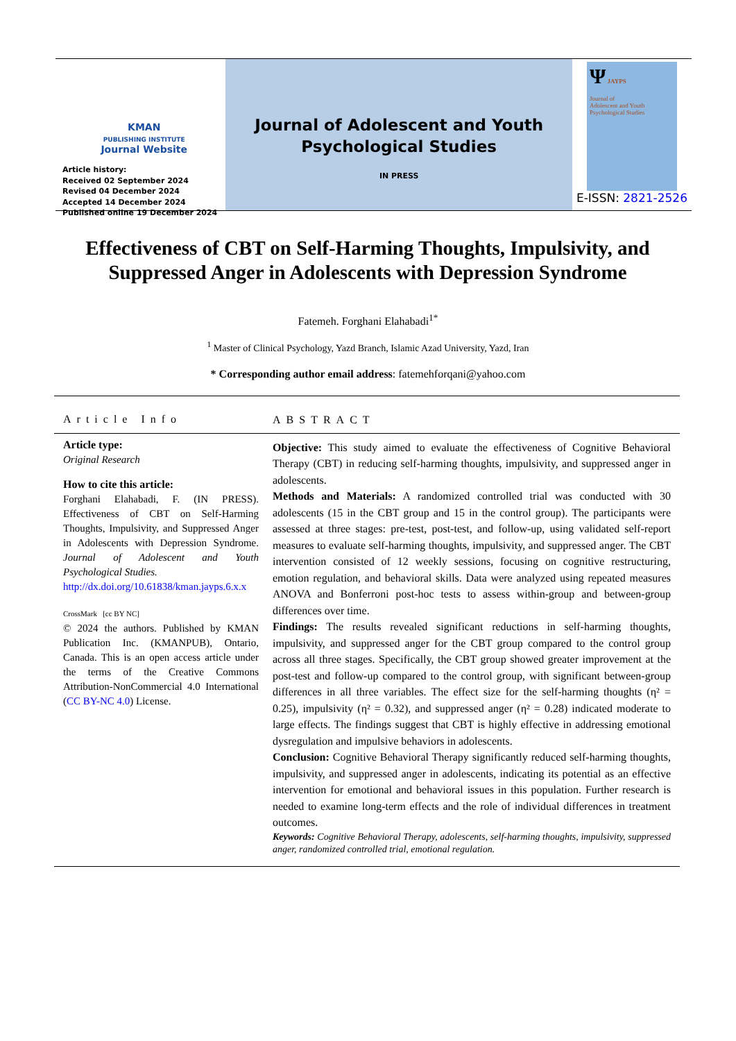KMAN
PUBLISHING INSTITUTE
Journal Website
Article history:
Received 02 September 2024
Revised 04 December 2024
Accepted 14 December 2024
Published online 19 December 2024
Journal of Adolescent and Youth
Psychological Studies
IN PRESS
Ψ JAYPS
Journal of
Adolescent and Youth
Psychological Studies
E-ISSN: 2821-2526
Effectiveness of CBT on Self-Harming Thoughts, Impulsivity, and Suppressed Anger in Adolescents with Depression Syndrome
Fatemeh. Forghani Elahabadi<sup>1*</sup>
<sup>1</sup> Master of Clinical Psychology, Yazd Branch, Islamic Azad University, Yazd, Iran
* Corresponding author email address: fatemehforqani@yahoo.com
Article Info
Article type:
Original Research
How to cite this article:
Forghani Elahabadi, F. (IN PRESS). Effectiveness of CBT on Self-Harming Thoughts, Impulsivity, and Suppressed Anger in Adolescents with Depression Syndrome. Journal of Adolescent and Youth Psychological Studies.
http://dx.doi.org/10.61838/kman.jayps.6.x.x
CrossMark [cc BY NC]
© 2024 the authors. Published by KMAN Publication Inc. (KMANPUB), Ontario, Canada. This is an open access article under the terms of the Creative Commons Attribution-NonCommercial 4.0 International (CC BY-NC 4.0) License.
ABSTRACT
Objective: This study aimed to evaluate the effectiveness of Cognitive Behavioral Therapy (CBT) in reducing self-harming thoughts, impulsivity, and suppressed anger in adolescents.
Methods and Materials: A randomized controlled trial was conducted with 30 adolescents (15 in the CBT group and 15 in the control group). The participants were assessed at three stages: pre-test, post-test, and follow-up, using validated self-report measures to evaluate self-harming thoughts, impulsivity, and suppressed anger. The CBT intervention consisted of 12 weekly sessions, focusing on cognitive restructuring, emotion regulation, and behavioral skills. Data were analyzed using repeated measures ANOVA and Bonferroni post-hoc tests to assess within-group and between-group differences over time.
Findings: The results revealed significant reductions in self-harming thoughts, impulsivity, and suppressed anger for the CBT group compared to the control group across all three stages. Specifically, the CBT group showed greater improvement at the post-test and follow-up compared to the control group, with significant between-group differences in all three variables. The effect size for the self-harming thoughts (η² = 0.25), impulsivity (η² = 0.32), and suppressed anger (η² = 0.28) indicated moderate to large effects. The findings suggest that CBT is highly effective in addressing emotional dysregulation and impulsive behaviors in adolescents.
Conclusion: Cognitive Behavioral Therapy significantly reduced self-harming thoughts, impulsivity, and suppressed anger in adolescents, indicating its potential as an effective intervention for emotional and behavioral issues in this population. Further research is needed to examine long-term effects and the role of individual differences in treatment outcomes.
Keywords: Cognitive Behavioral Therapy, adolescents, self-harming thoughts, impulsivity, suppressed anger, randomized controlled trial, emotional regulation.